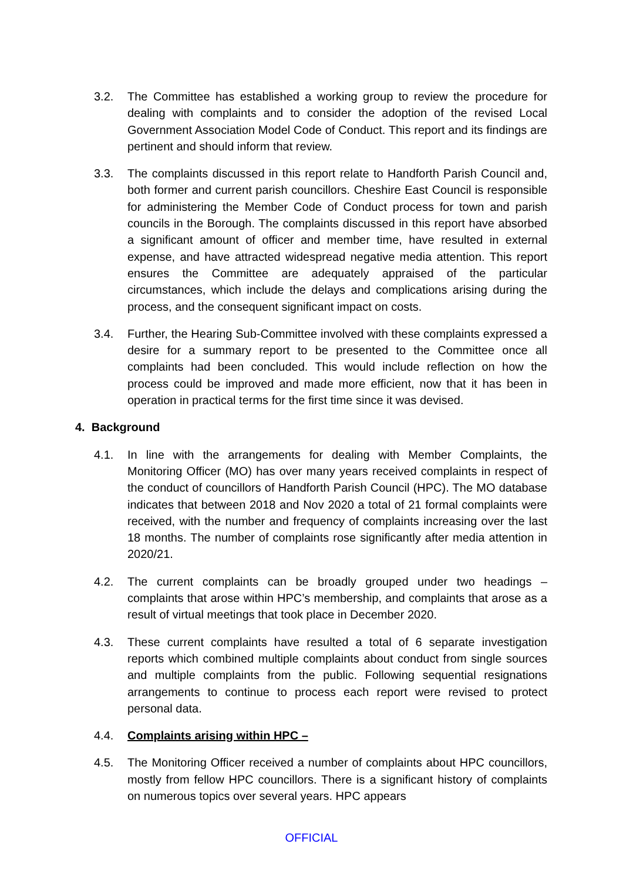3.2. The Committee has established a working group to review the procedure for dealing with complaints and to consider the adoption of the revised Local Government Association Model Code of Conduct. This report and its findings are pertinent and should inform that review.
3.3. The complaints discussed in this report relate to Handforth Parish Council and, both former and current parish councillors. Cheshire East Council is responsible for administering the Member Code of Conduct process for town and parish councils in the Borough. The complaints discussed in this report have absorbed a significant amount of officer and member time, have resulted in external expense, and have attracted widespread negative media attention. This report ensures the Committee are adequately appraised of the particular circumstances, which include the delays and complications arising during the process, and the consequent significant impact on costs.
3.4. Further, the Hearing Sub-Committee involved with these complaints expressed a desire for a summary report to be presented to the Committee once all complaints had been concluded. This would include reflection on how the process could be improved and made more efficient, now that it has been in operation in practical terms for the first time since it was devised.
4. Background
4.1. In line with the arrangements for dealing with Member Complaints, the Monitoring Officer (MO) has over many years received complaints in respect of the conduct of councillors of Handforth Parish Council (HPC). The MO database indicates that between 2018 and Nov 2020 a total of 21 formal complaints were received, with the number and frequency of complaints increasing over the last 18 months. The number of complaints rose significantly after media attention in 2020/21.
4.2. The current complaints can be broadly grouped under two headings – complaints that arose within HPC’s membership, and complaints that arose as a result of virtual meetings that took place in December 2020.
4.3. These current complaints have resulted a total of 6 separate investigation reports which combined multiple complaints about conduct from single sources and multiple complaints from the public. Following sequential resignations arrangements to continue to process each report were revised to protect personal data.
4.4. Complaints arising within HPC –
4.5. The Monitoring Officer received a number of complaints about HPC councillors, mostly from fellow HPC councillors. There is a significant history of complaints on numerous topics over several years. HPC appears
OFFICIAL